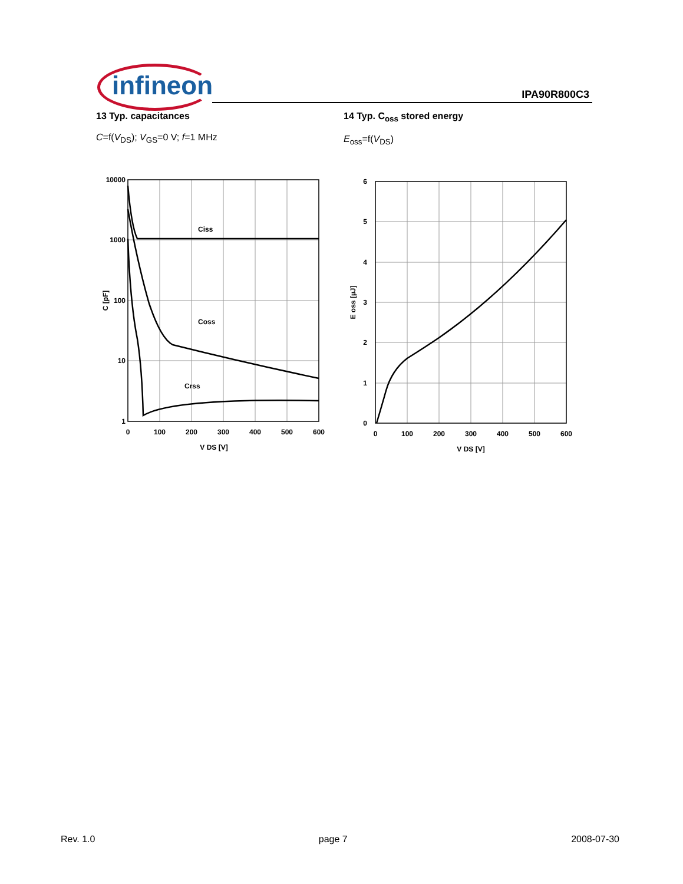infineon IPA90R800C3
13 Typ. capacitances
C=f(V<sub>DS</sub>); V<sub>GS</sub>=0 V; f=1 MHz
10000
1000
100
10
1
0
100
200
300
400
500
600
Ciss
Coss
Crss
V DS [V]
C [pF]
14 Typ. C<sub>oss</sub> stored energy
E<sub>oss</sub>=f(V<sub>DS</sub>)
6
5
4
3
2
1
0
0
100
200
300
400
500
600
V DS [V]
E oss [µJ]
Rev. 1.0 page 7 2008-07-30